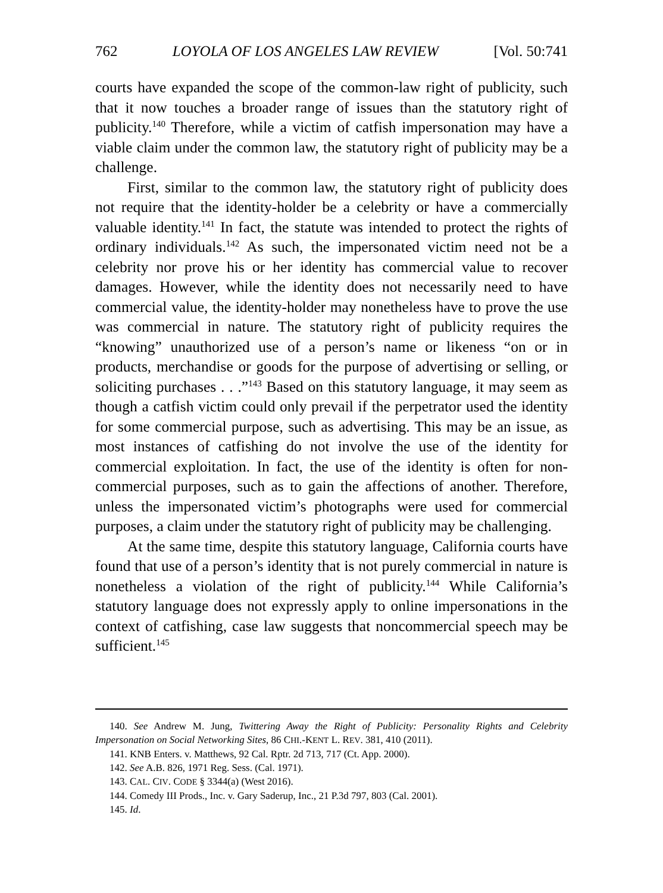762 LOYOLA OF LOS ANGELES LAW REVIEW [Vol. 50:741
courts have expanded the scope of the common-law right of publicity, such that it now touches a broader range of issues than the statutory right of publicity.<sup>140</sup> Therefore, while a victim of catfish impersonation may have a viable claim under the common law, the statutory right of publicity may be a challenge.
First, similar to the common law, the statutory right of publicity does not require that the identity-holder be a celebrity or have a commercially valuable identity.<sup>141</sup> In fact, the statute was intended to protect the rights of ordinary individuals.<sup>142</sup> As such, the impersonated victim need not be a celebrity nor prove his or her identity has commercial value to recover damages. However, while the identity does not necessarily need to have commercial value, the identity-holder may nonetheless have to prove the use was commercial in nature. The statutory right of publicity requires the “knowing” unauthorized use of a person’s name or likeness “on or in products, merchandise or goods for the purpose of advertising or selling, or soliciting purchases . . .”<sup>143</sup> Based on this statutory language, it may seem as though a catfish victim could only prevail if the perpetrator used the identity for some commercial purpose, such as advertising. This may be an issue, as most instances of catfishing do not involve the use of the identity for commercial exploitation. In fact, the use of the identity is often for non-commercial purposes, such as to gain the affections of another. Therefore, unless the impersonated victim’s photographs were used for commercial purposes, a claim under the statutory right of publicity may be challenging.
At the same time, despite this statutory language, California courts have found that use of a person’s identity that is not purely commercial in nature is nonetheless a violation of the right of publicity.<sup>144</sup> While California’s statutory language does not expressly apply to online impersonations in the context of catfishing, case law suggests that noncommercial speech may be sufficient.<sup>145</sup>
140. See Andrew M. Jung, Twittering Away the Right of Publicity: Personality Rights and Celebrity Impersonation on Social Networking Sites, 86 CHI.-KENT L. REV. 381, 410 (2011).
141. KNB Enters. v. Matthews, 92 Cal. Rptr. 2d 713, 717 (Ct. App. 2000).
142. See A.B. 826, 1971 Reg. Sess. (Cal. 1971).
143. CAL. CIV. CODE § 3344(a) (West 2016).
144. Comedy III Prods., Inc. v. Gary Saderup, Inc., 21 P.3d 797, 803 (Cal. 2001).
145. Id.